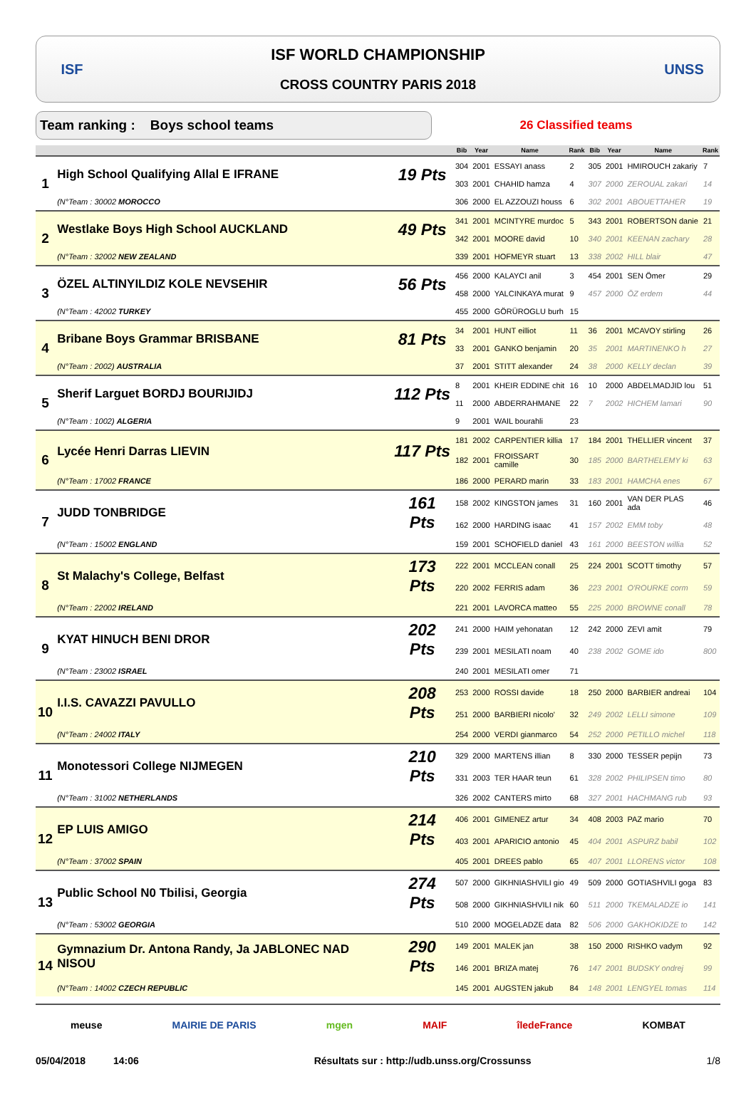ISF
ISF WORLD CHAMPIONSHIP
CROSS COUNTRY PARIS 2018
UNSS
Team ranking : Boys school teams
26 Classified teams
| | | | Bib | Year | Name | Rank | Bib | Year | Name | Rank |
| --- | --- | --- | --- | --- | --- | --- | --- | --- | --- | --- |
| 1 | High School Qualifying Allal E IFRANE | 19 Pts | 304 | 2001 | ESSAYI anass | 2 | 305 | 2001 | HMIROUCH zakariy | 7 |
| | | | 303 | 2001 | CHAHID hamza | 4 | 307 | 2000 | ZEROUAL zakari | 14 |
| | (N°Team : 30002 MOROCCO | | 306 | 2000 | EL AZZOUZI houss | 6 | 302 | 2001 | ABOUETTAHER | 19 |
| 2 | Westlake Boys High School AUCKLAND | 49 Pts | 341 | 2001 | MCINTYRE murdoc | 5 | 343 | 2001 | ROBERTSON danie | 21 |
| | | | 342 | 2001 | MOORE david | 10 | 340 | 2001 | KEENAN zachary | 28 |
| | (N°Team : 32002 NEW ZEALAND | | 339 | 2001 | HOFMEYR stuart | 13 | 338 | 2002 | HILL blair | 47 |
| 3 | ÖZEL ALTINYILDIZ KOLE NEVSEHIR | 56 Pts | 456 | 2000 | KALAYCI anil | 3 | 454 | 2001 | SEN Ömer | 29 |
| | | | 458 | 2000 | YALCINKAYA murat | 9 | 457 | 2000 | ÖZ erdem | 44 |
| | (N°Team : 42002 TURKEY | | 455 | 2000 | GÖRÜROGLU burh | 15 | | | | |
| 4 | Bribane Boys Grammar BRISBANE | 81 Pts | 34 | 2001 | HUNT eilliot | 11 | 36 | 2001 | MCAVOY stirling | 26 |
| | | | 33 | 2001 | GANKO benjamin | 20 | 35 | 2001 | MARTINENKO h | 27 |
| | (N°Team : 2002) AUSTRALIA | | 37 | 2001 | STITT alexander | 24 | 38 | 2000 | KELLY declan | 39 |
| 5 | Sherif Larguet BORDJ BOURIJIDJ | 112 Pts | 8 | 2001 | KHEIR EDDINE chit | 16 | 10 | 2000 | ABDELMADJID lou | 51 |
| | | | 11 | 2000 | ABDERRAHMANE | 22 | 7 | 2002 | HICHEM lamari | 90 |
| | (N°Team : 1002) ALGERIA | | 9 | 2001 | WAIL bourahli | 23 | | | | |
| 6 | Lycée Henri Darras LIEVIN | 117 Pts | 181 | 2002 | CARPENTIER killia | 17 | 184 | 2001 | THELLIER vincent | 37 |
| | | | 182 | 2001 | FROISSART camille | 30 | 185 | 2000 | BARTHELEMY ki | 63 |
| | (N°Team : 17002 FRANCE | | 186 | 2000 | PERARD marin | 33 | 183 | 2001 | HAMCHA enes | 67 |
| 7 | JUDD TONBRIDGE | 161 Pts | 158 | 2002 | KINGSTON james | 31 | 160 | 2001 | VAN DER PLAS ada | 46 |
| | | | 162 | 2000 | HARDING isaac | 41 | 157 | 2002 | EMM toby | 48 |
| | (N°Team : 15002 ENGLAND | | 159 | 2001 | SCHOFIELD daniel | 43 | 161 | 2000 | BEESTON willia | 52 |
| 8 | St Malachy's College, Belfast | 173 Pts | 222 | 2001 | MCCLEAN conall | 25 | 224 | 2001 | SCOTT timothy | 57 |
| | | | 220 | 2002 | FERRIS adam | 36 | 223 | 2001 | O'ROURKE corm | 59 |
| | (N°Team : 22002 IRELAND | | 221 | 2001 | LAVORCA matteo | 55 | 225 | 2000 | BROWNE conall | 78 |
| 9 | KYAT HINUCH BENI DROR | 202 Pts | 241 | 2000 | HAIM yehonatan | 12 | 242 | 2000 | ZEVI amit | 79 |
| | | | 239 | 2001 | MESILATI noam | 40 | 238 | 2002 | GOME ido | 800 |
| | (N°Team : 23002 ISRAEL | | 240 | 2001 | MESILATI omer | 71 | | | | |
| 10 | I.I.S. CAVAZZI PAVULLO | 208 Pts | 253 | 2000 | ROSSI davide | 18 | 250 | 2000 | BARBIER andreai | 104 |
| | | | 251 | 2000 | BARBIERI nicolo' | 32 | 249 | 2002 | LELLI simone | 109 |
| | (N°Team : 24002 ITALY | | 254 | 2000 | VERDI gianmarco | 54 | 252 | 2000 | PETILLO michel | 118 |
| 11 | Monotessori College NIJMEGEN | 210 Pts | 329 | 2000 | MARTENS illian | 8 | 330 | 2000 | TESSER pepijn | 73 |
| | | | 331 | 2003 | TER HAAR teun | 61 | 328 | 2002 | PHILIPSEN timo | 80 |
| | (N°Team : 31002 NETHERLANDS | | 326 | 2002 | CANTERS mirto | 68 | 327 | 2001 | HACHMANG rub | 93 |
| 12 | EP LUIS AMIGO | 214 Pts | 406 | 2001 | GIMENEZ artur | 34 | 408 | 2003 | PAZ mario | 70 |
| | | | 403 | 2001 | APARICIO antonio | 45 | 404 | 2001 | ASPURZ babil | 102 |
| | (N°Team : 37002 SPAIN | | 405 | 2001 | DREES pablo | 65 | 407 | 2001 | LLORENS victor | 108 |
| 13 | Public School N0 Tbilisi, Georgia | 274 Pts | 507 | 2000 | GIKHNIASHVILI gio | 49 | 509 | 2000 | GOTIASHVILI goga | 83 |
| | | | 508 | 2000 | GIKHNIASHVILI nik | 60 | 511 | 2000 | TKEMALADZE io | 141 |
| | (N°Team : 53002 GEORGIA | | 510 | 2000 | MOGELADZE data | 82 | 506 | 2000 | GAKHOKIDZE to | 142 |
| 14 | Gymnazium Dr. Antona Randy, Ja JABLONEC NAD NISOU | 290 Pts | 149 | 2001 | MALEK jan | 38 | 150 | 2000 | RISHKO vadym | 92 |
| | | | 146 | 2001 | BRIZA matej | 76 | 147 | 2001 | BUDSKY ondrej | 99 |
| | (N°Team : 14002 CZECH REPUBLIC | | 145 | 2001 | AUGSTEN jakub | 84 | 148 | 2001 | LENGYEL tomas | 114 |
meuse MAIRIE DE PARIS mgen MAIF îledeFrance KOMBAT
05/04/2018 14:06 Résultats sur : http://udb.unss.org/Crossunss 1/8